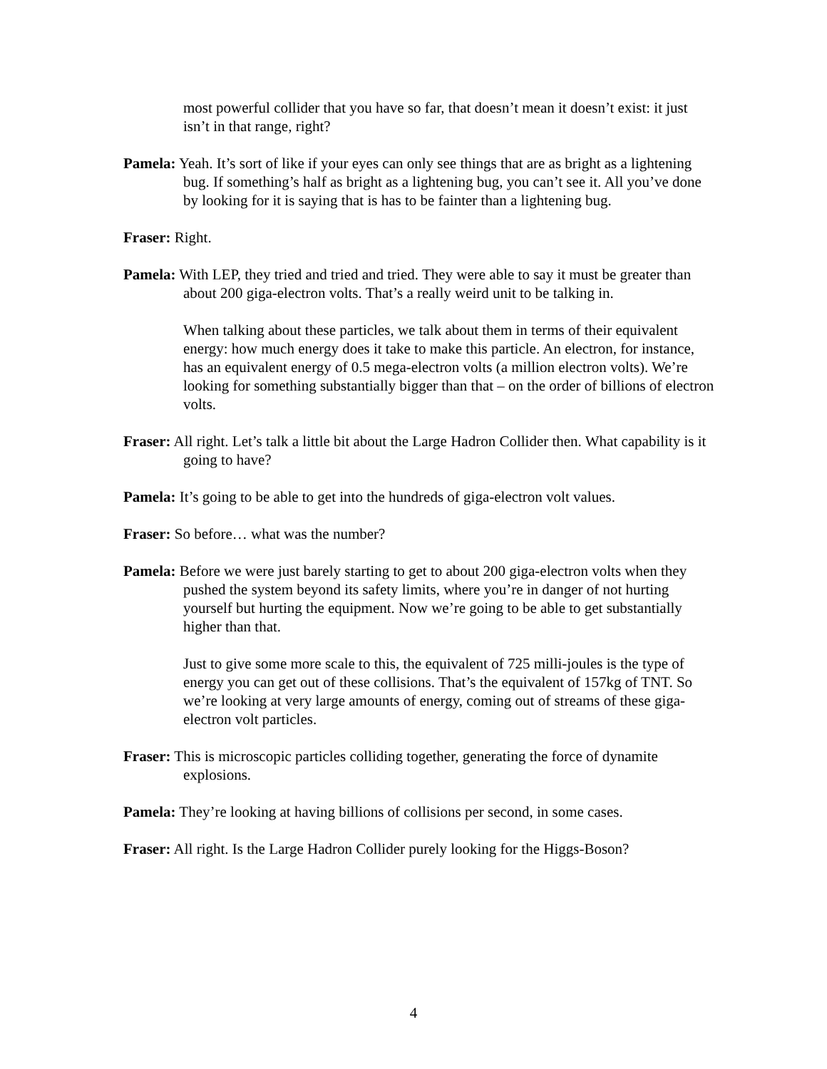most powerful collider that you have so far, that doesn’t mean it doesn’t exist: it just isn’t in that range, right?
Pamela: Yeah. It’s sort of like if your eyes can only see things that are as bright as a lightening bug. If something’s half as bright as a lightening bug, you can’t see it. All you’ve done by looking for it is saying that is has to be fainter than a lightening bug.
Fraser: Right.
Pamela: With LEP, they tried and tried and tried. They were able to say it must be greater than about 200 giga-electron volts. That’s a really weird unit to be talking in.
When talking about these particles, we talk about them in terms of their equivalent energy: how much energy does it take to make this particle. An electron, for instance, has an equivalent energy of 0.5 mega-electron volts (a million electron volts). We’re looking for something substantially bigger than that – on the order of billions of electron volts.
Fraser: All right. Let’s talk a little bit about the Large Hadron Collider then. What capability is it going to have?
Pamela: It’s going to be able to get into the hundreds of giga-electron volt values.
Fraser: So before… what was the number?
Pamela: Before we were just barely starting to get to about 200 giga-electron volts when they pushed the system beyond its safety limits, where you’re in danger of not hurting yourself but hurting the equipment. Now we’re going to be able to get substantially higher than that.
Just to give some more scale to this, the equivalent of 725 milli-joules is the type of energy you can get out of these collisions. That’s the equivalent of 157kg of TNT. So we’re looking at very large amounts of energy, coming out of streams of these giga-electron volt particles.
Fraser: This is microscopic particles colliding together, generating the force of dynamite explosions.
Pamela: They’re looking at having billions of collisions per second, in some cases.
Fraser: All right. Is the Large Hadron Collider purely looking for the Higgs-Boson?
4